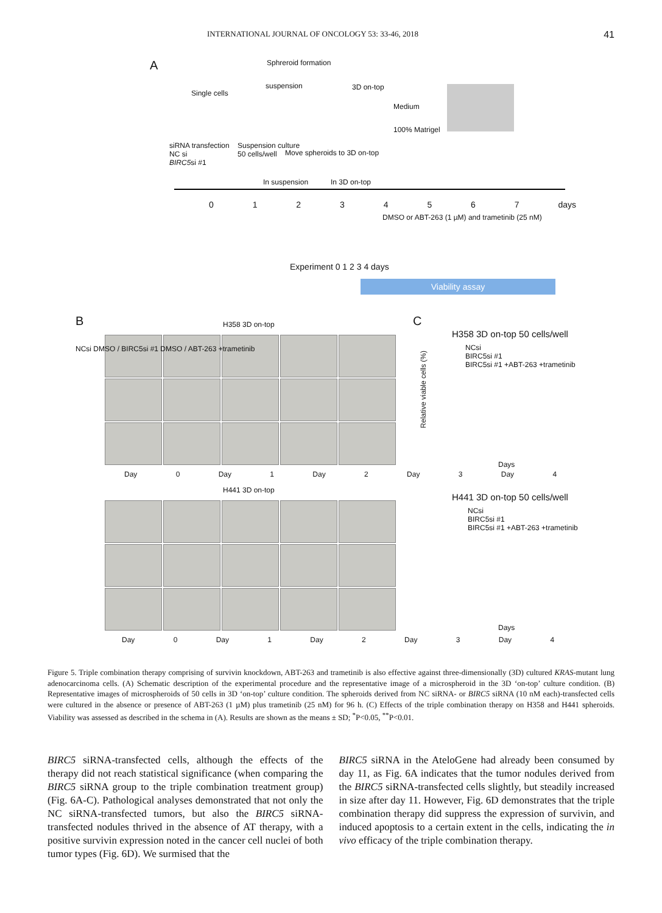INTERNATIONAL JOURNAL OF ONCOLOGY 53: 33-46, 2018 41
A Sphreroid formation
Single cells
suspension 3D on-top
Medium
100% Matrigel
siRNA transfection
NC si
BIRC5si #1
Suspension culture
50 cells/well
Move spheroids to 3D on-top
In suspension In 3D on-top
0 1 2 3 4 5 6 7 days
DMSO or ABT-263 (1 µM) and trametinib (25 nM)
Experiment 0 1 2 3 4 days
Viability assay
B H358 3D on-top
NCsi DMSO / BIRC5si #1 DMSO / ABT-263 +trametinib
Day 0 Day 1 Day 2 Day 3 Day 4
H441 3D on-top
Day 0 Day 1 Day 2 Day 3 Day 4
C
H358 3D on-top 50 cells/well
NCsi
BIRC5si #1
BIRC5si #1 +ABT-263 +trametinib
Relative viable cells (%)
Days
H441 3D on-top 50 cells/well
NCsi
BIRC5si #1
BIRC5si #1 +ABT-263 +trametinib
Days
Figure 5. Triple combination therapy comprising of survivin knockdown, ABT-263 and trametinib is also effective against three-dimensionally (3D) cultured KRAS-mutant lung adenocarcinoma cells. (A) Schematic description of the experimental procedure and the representative image of a microspheroid in the 3D ‘on-top’ culture condition. (B) Representative images of microspheroids of 50 cells in 3D ‘on-top’ culture condition. The spheroids derived from NC siRNA- or BIRC5 siRNA (10 nM each)-transfected cells were cultured in the absence or presence of ABT-263 (1 µM) plus trametinib (25 nM) for 96 h. (C) Effects of the triple combination therapy on H358 and H441 spheroids. Viability was assessed as described in the schema in (A). Results are shown as the means ± SD; <sup>*</sup>P<0.05, <sup>**</sup>P<0.01.
BIRC5 siRNA-transfected cells, although the effects of the therapy did not reach statistical significance (when comparing the BIRC5 siRNA group to the triple combination treatment group) (Fig. 6A-C). Pathological analyses demonstrated that not only the NC siRNA-transfected tumors, but also the BIRC5 siRNA-transfected nodules thrived in the absence of AT therapy, with a positive survivin expression noted in the cancer cell nuclei of both tumor types (Fig. 6D). We surmised that the
BIRC5 siRNA in the AteloGene had already been consumed by day 11, as Fig. 6A indicates that the tumor nodules derived from the BIRC5 siRNA-transfected cells slightly, but steadily increased in size after day 11. However, Fig. 6D demonstrates that the triple combination therapy did suppress the expression of survivin, and induced apoptosis to a certain extent in the cells, indicating the in vivo efficacy of the triple combination therapy.